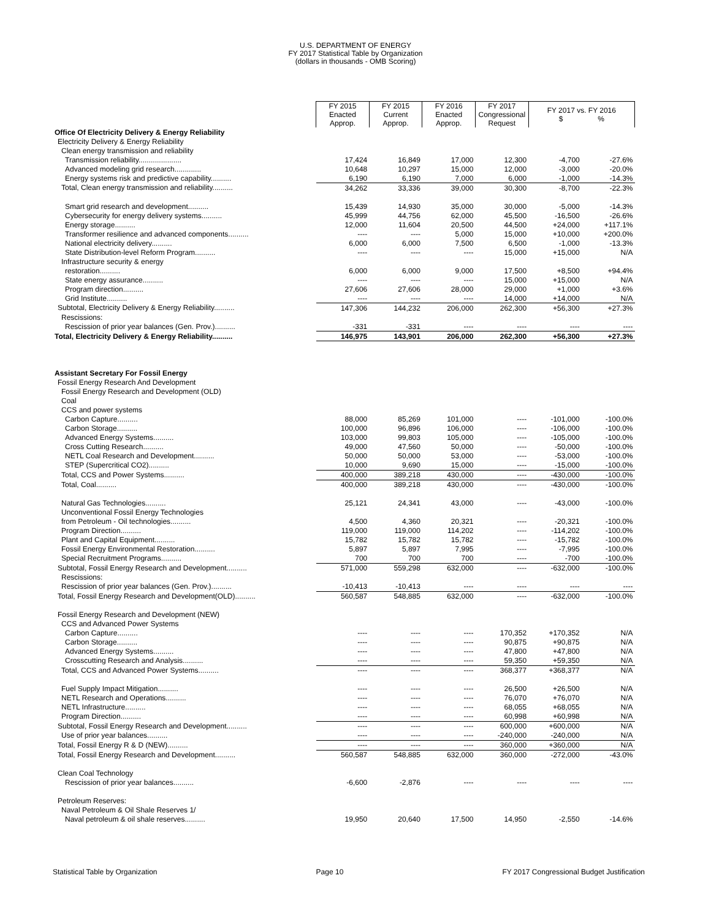U.S. DEPARTMENT OF ENERGY
FY 2017 Statistical Table by Organization
(dollars in thousands - OMB Scoring)
| | FY 2015 Enacted Approp. | FY 2015 Current Approp. | FY 2016 Enacted Approp. | FY 2017 Congressional Request | FY 2017 vs. FY 2016 $ % | |
| Office Of Electricity Delivery & Energy Reliability | | | | | | |
| Electricity Delivery & Energy Reliability | | | | | | |
| Clean energy transmission and reliability | | | | | | |
| Transmission reliability..................... | 17,424 | 16,849 | 17,000 | 12,300 | -4,700 | -27.6% |
| Advanced modeling grid research............. | 10,648 | 10,297 | 15,000 | 12,000 | -3,000 | -20.0% |
| Energy systems risk and predictive capability.......... | 6,190 | 6,190 | 7,000 | 6,000 | -1,000 | -14.3% |
| Total, Clean energy transmission and reliability.......... | 34,262 | 33,336 | 39,000 | 30,300 | -8,700 | -22.3% |
| Smart grid research and development.......... | 15,439 | 14,930 | 35,000 | 30,000 | -5,000 | -14.3% |
| Cybersecurity for energy delivery systems.......... | 45,999 | 44,756 | 62,000 | 45,500 | -16,500 | -26.6% |
| Energy storage.......... | 12,000 | 11,604 | 20,500 | 44,500 | +24,000 | +117.1% |
| Transformer resilience and advanced components.......... | ---- | ---- | 5,000 | 15,000 | +10,000 | +200.0% |
| National electricity delivery.......... | 6,000 | 6,000 | 7,500 | 6,500 | -1,000 | -13.3% |
| State Distribution-level Reform Program.......... | ---- | ---- | ---- | 15,000 | +15,000 | N/A |
| Infrastructure security & energy | | | | | | |
| restoration.......... | 6,000 | 6,000 | 9,000 | 17,500 | +8,500 | +94.4% |
| State energy assurance.......... | ---- | ---- | ---- | 15,000 | +15,000 | N/A |
| Program direction.......... | 27,606 | 27,606 | 28,000 | 29,000 | +1,000 | +3.6% |
| Grid Institute.......... | ---- | ---- | ---- | 14,000 | +14,000 | N/A |
| Subtotal, Electricity Delivery & Energy Reliability.......... | 147,306 | 144,232 | 206,000 | 262,300 | +56,300 | +27.3% |
| Rescissions: | | | | | | |
| Rescission of prior year balances (Gen. Prov.).......... | -331 | -331 | ---- | ---- | ---- | ---- |
| Total, Electricity Delivery & Energy Reliability.......... | 146,975 | 143,901 | 206,000 | 262,300 | +56,300 | +27.3% |
| Assistant Secretary For Fossil Energy | | | | | | |
| Fossil Energy Research And Development | | | | | | |
| Fossil Energy Research and Development (OLD) | | | | | | |
| Coal | | | | | | |
| CCS and power systems | | | | | | |
| Carbon Capture.......... | 88,000 | 85,269 | 101,000 | ---- | -101,000 | -100.0% |
| Carbon Storage.......... | 100,000 | 96,896 | 106,000 | ---- | -106,000 | -100.0% |
| Advanced Energy Systems.......... | 103,000 | 99,803 | 105,000 | ---- | -105,000 | -100.0% |
| Cross Cutting Research.......... | 49,000 | 47,560 | 50,000 | ---- | -50,000 | -100.0% |
| NETL Coal Research and Development.......... | 50,000 | 50,000 | 53,000 | ---- | -53,000 | -100.0% |
| STEP (Supercritical CO2).......... | 10,000 | 9,690 | 15,000 | ---- | -15,000 | -100.0% |
| Total, CCS and Power Systems.......... | 400,000 | 389,218 | 430,000 | ---- | -430,000 | -100.0% |
| Total, Coal.......... | 400,000 | 389,218 | 430,000 | ---- | -430,000 | -100.0% |
| Natural Gas Technologies.......... | 25,121 | 24,341 | 43,000 | ---- | -43,000 | -100.0% |
| Unconventional Fossil Energy Technologies | | | | | | |
| from Petroleum - Oil technologies.......... | 4,500 | 4,360 | 20,321 | ---- | -20,321 | -100.0% |
| Program Direction.......... | 119,000 | 119,000 | 114,202 | ---- | -114,202 | -100.0% |
| Plant and Capital Equipment.......... | 15,782 | 15,782 | 15,782 | ---- | -15,782 | -100.0% |
| Fossil Energy Environmental Restoration.......... | 5,897 | 5,897 | 7,995 | ---- | -7,995 | -100.0% |
| Special Recruitment Programs.......... | 700 | 700 | 700 | ---- | -700 | -100.0% |
| Subtotal, Fossil Energy Research and Development.......... | 571,000 | 559,298 | 632,000 | ---- | -632,000 | -100.0% |
| Rescissions: | | | | | | |
| Rescission of prior year balances (Gen. Prov.).......... | -10,413 | -10,413 | ---- | ---- | ---- | ---- |
| Total, Fossil Energy Research and Development(OLD).......... | 560,587 | 548,885 | 632,000 | ---- | -632,000 | -100.0% |
| Fossil Energy Research and Development (NEW) | | | | | | |
| CCS and Advanced Power Systems | | | | | | |
| Carbon Capture.......... | ---- | ---- | ---- | 170,352 | +170,352 | N/A |
| Carbon Storage.......... | ---- | ---- | ---- | 90,875 | +90,875 | N/A |
| Advanced Energy Systems.......... | ---- | ---- | ---- | 47,800 | +47,800 | N/A |
| Crosscutting Research and Analysis.......... | ---- | ---- | ---- | 59,350 | +59,350 | N/A |
| Total, CCS and Advanced Power Systems.......... | ---- | ---- | ---- | 368,377 | +368,377 | N/A |
| Fuel Supply Impact Mitigation.......... | ---- | ---- | ---- | 26,500 | +26,500 | N/A |
| NETL Research and Operations.......... | ---- | ---- | ---- | 76,070 | +76,070 | N/A |
| NETL Infrastructure.......... | ---- | ---- | ---- | 68,055 | +68,055 | N/A |
| Program Direction.......... | ---- | ---- | ---- | 60,998 | +60,998 | N/A |
| Subtotal, Fossil Energy Research and Development.......... | ---- | ---- | ---- | 600,000 | +600,000 | N/A |
| Use of prior year balances.......... | ---- | ---- | ---- | -240,000 | -240,000 | N/A |
| Total, Fossil Energy R & D (NEW).......... | ---- | ---- | ---- | 360,000 | +360,000 | N/A |
| Total, Fossil Energy Research and Development.......... | 560,587 | 548,885 | 632,000 | 360,000 | -272,000 | -43.0% |
| Clean Coal Technology | | | | | | |
| Rescission of prior year balances.......... | -6,600 | -2,876 | ---- | ---- | ---- | ---- |
| Petroleum Reserves: | | | | | | |
| Naval Petroleum & Oil Shale Reserves 1/ | | | | | | |
| Naval petroleum & oil shale reserves.......... | 19,950 | 20,640 | 17,500 | 14,950 | -2,550 | -14.6% |
Statistical Table by Organization Page 10 FY 2017 Congressional Budget Justification